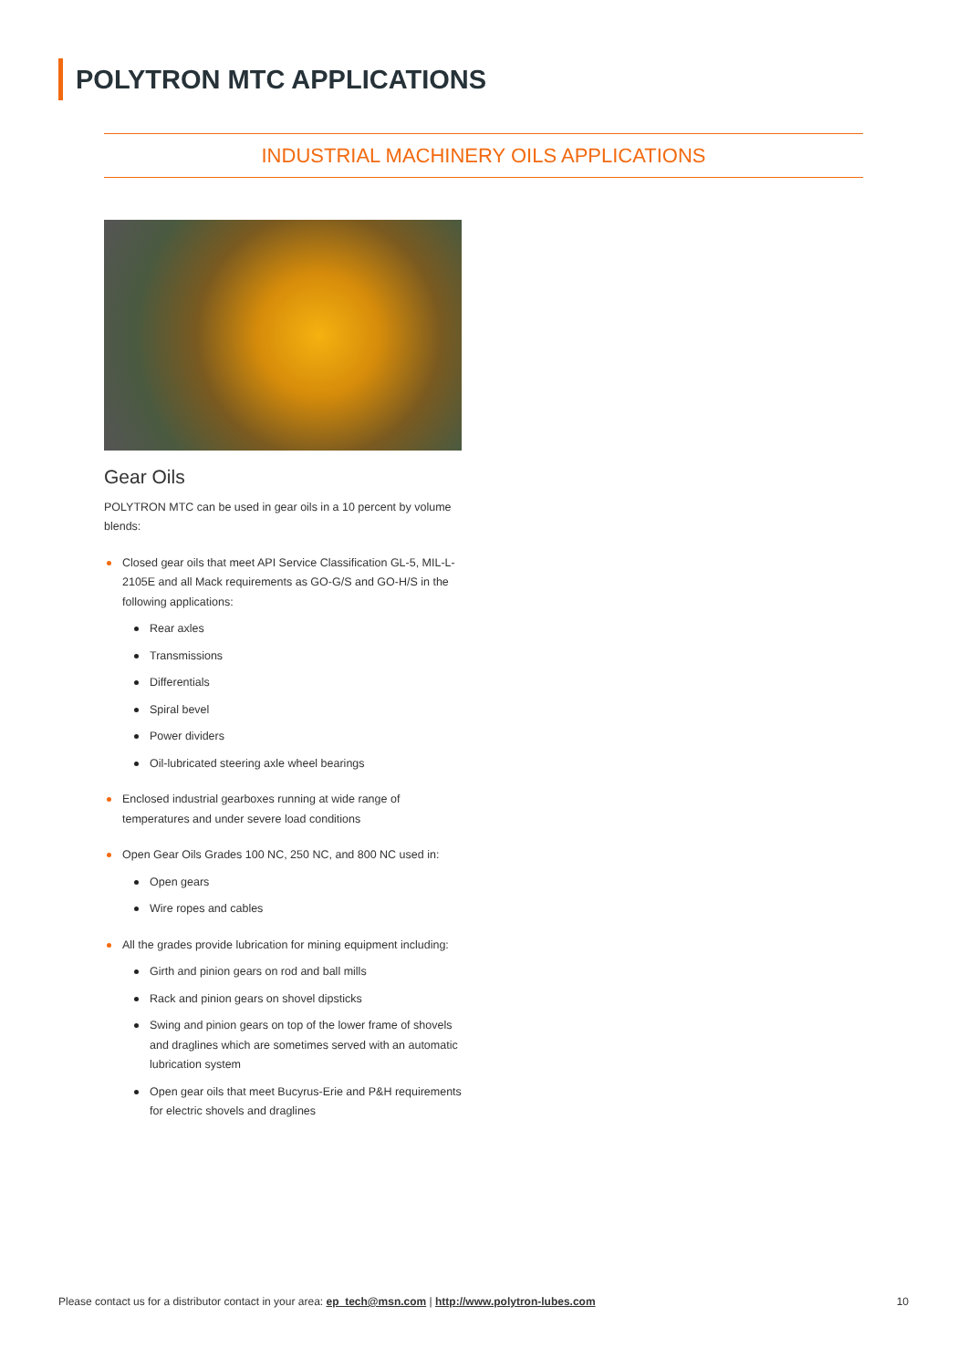POLYTRON MTC APPLICATIONS
INDUSTRIAL MACHINERY OILS APPLICATIONS
Gear Oils
POLYTRON MTC can be used in gear oils in a 10 percent by volume blends:
Closed gear oils that meet API Service Classification GL-5, MIL-L-2105E and all Mack requirements as GO-G/S and GO-H/S in the following applications:
Rear axles
Transmissions
Differentials
Spiral bevel
Power dividers
Oil-lubricated steering axle wheel bearings
Enclosed industrial gearboxes running at wide range of temperatures and under severe load conditions
Open Gear Oils Grades 100 NC, 250 NC, and 800 NC used in:
Open gears
Wire ropes and cables
All the grades provide lubrication for mining equipment including:
Girth and pinion gears on rod and ball mills
Rack and pinion gears on shovel dipsticks
Swing and pinion gears on top of the lower frame of shovels and draglines which are sometimes served with an automatic lubrication system
Open gear oils that meet Bucyrus-Erie and P&H requirements for electric shovels and draglines
Please contact us for a distributor contact in your area: ep_tech@msn.com | http://www.polytron-lubes.com 10